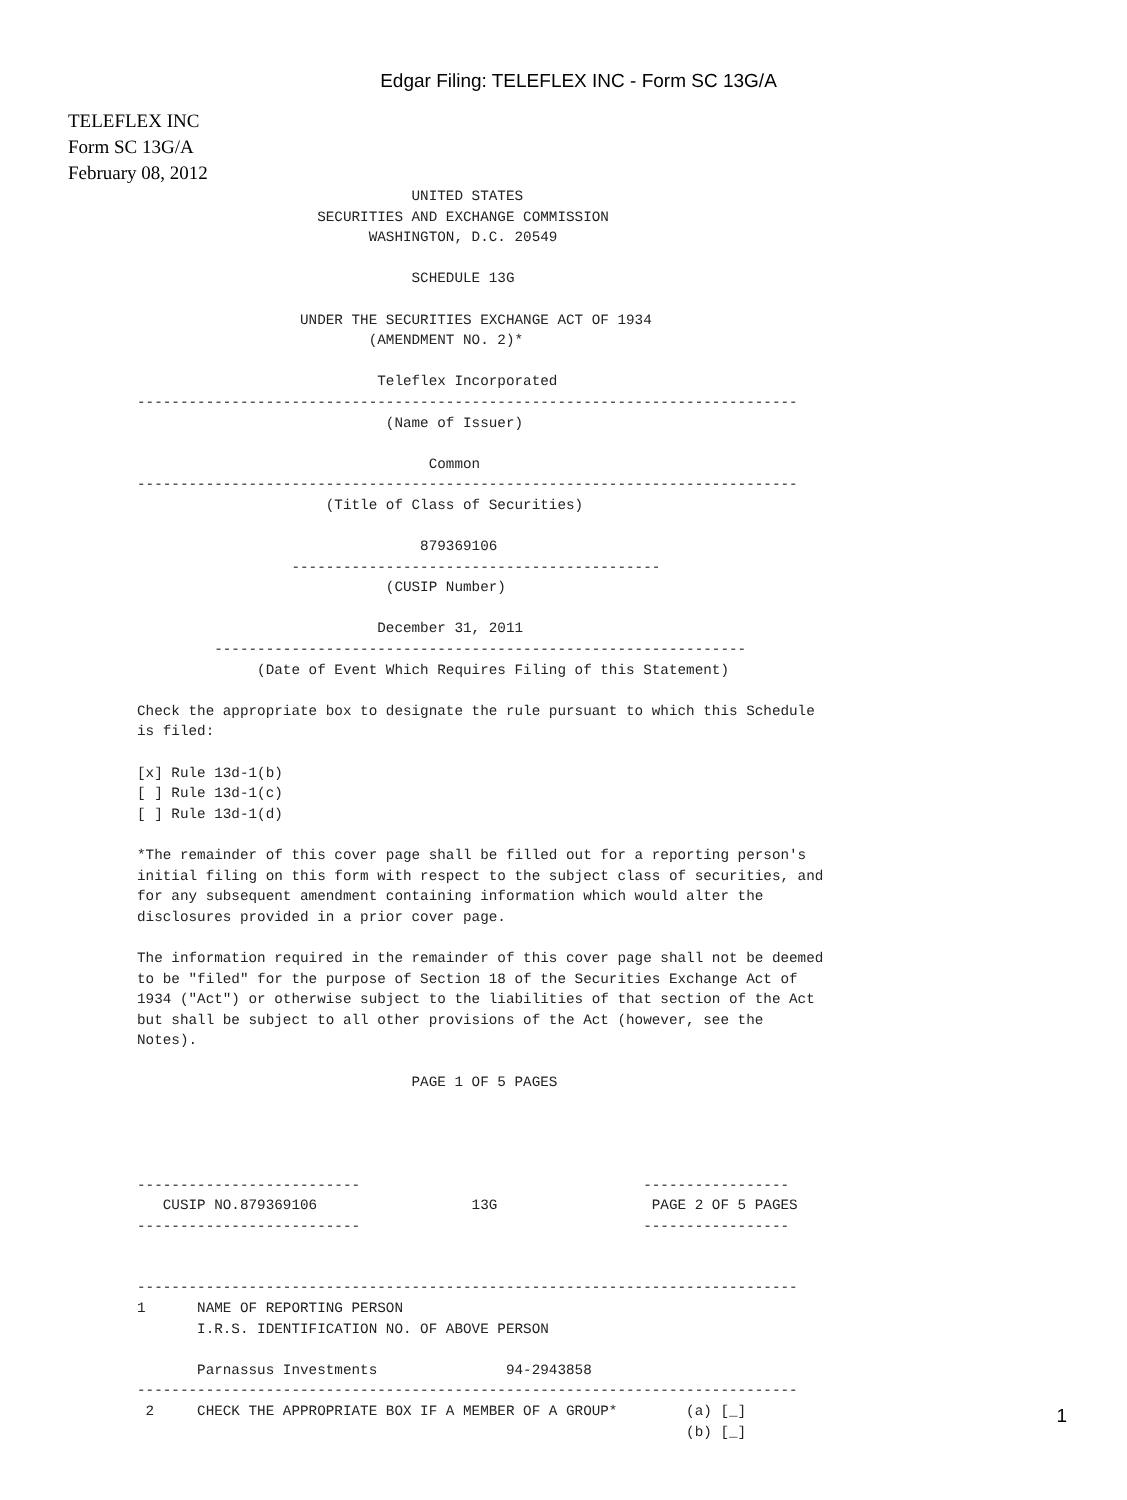Edgar Filing: TELEFLEX INC - Form SC 13G/A
TELEFLEX INC
Form SC 13G/A
February 08, 2012
                                UNITED STATES
                     SECURITIES AND EXCHANGE COMMISSION
                           WASHINGTON, D.C. 20549

                                SCHEDULE 13G

                   UNDER THE SECURITIES EXCHANGE ACT OF 1934
                           (AMENDMENT NO. 2)*

                            Teleflex Incorporated
-----------------------------------------------------------------------------
                             (Name of Issuer)

                                  Common
-----------------------------------------------------------------------------
                      (Title of Class of Securities)

                                 879369106
                  -------------------------------------------
                             (CUSIP Number)

                            December 31, 2011
         --------------------------------------------------------------
              (Date of Event Which Requires Filing of this Statement)

Check the appropriate box to designate the rule pursuant to which this Schedule
is filed:

[x] Rule 13d-1(b)
[ ] Rule 13d-1(c)
[ ] Rule 13d-1(d)

*The remainder of this cover page shall be filled out for a reporting person's
initial filing on this form with respect to the subject class of securities, and
for any subsequent amendment containing information which would alter the
disclosures provided in a prior cover page.

The information required in the remainder of this cover page shall not be deemed
to be "filed" for the purpose of Section 18 of the Securities Exchange Act of
1934 ("Act") or otherwise subject to the liabilities of that section of the Act
but shall be subject to all other provisions of the Act (however, see the
Notes).

                                PAGE 1 OF 5 PAGES




--------------------------                                 -----------------
   CUSIP NO.879369106                  13G                  PAGE 2 OF 5 PAGES
--------------------------                                 -----------------


-----------------------------------------------------------------------------
1      NAME OF REPORTING PERSON
       I.R.S. IDENTIFICATION NO. OF ABOVE PERSON

       Parnassus Investments               94-2943858
-----------------------------------------------------------------------------
 2     CHECK THE APPROPRIATE BOX IF A MEMBER OF A GROUP*        (a) [_]
                                                                (b) [_]
1